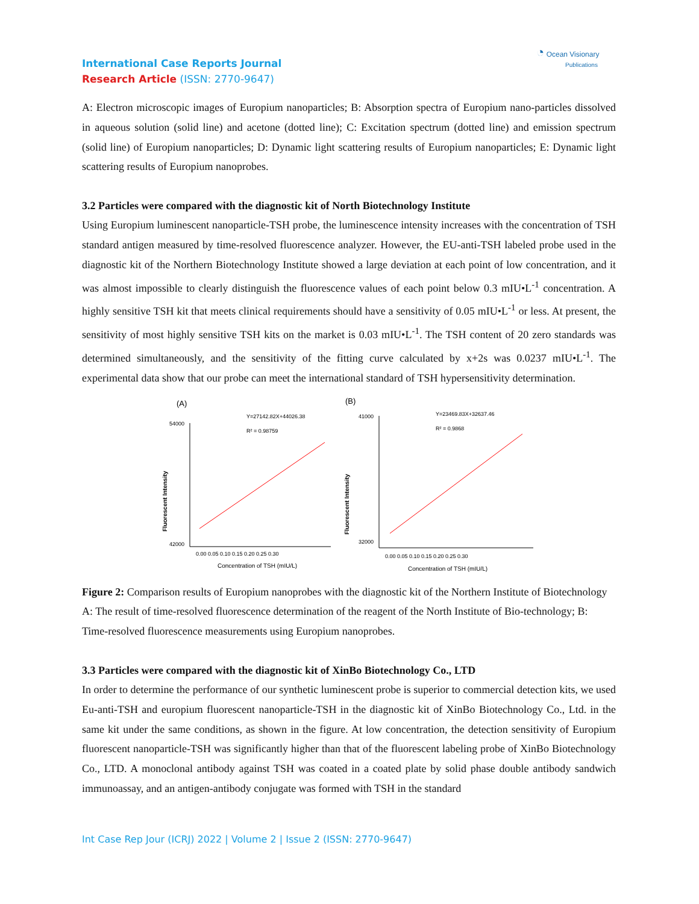◔ Ocean Visionary
Publications
International Case Reports Journal
Research Article (ISSN: 2770-9647)
A: Electron microscopic images of Europium nanoparticles; B: Absorption spectra of Europium nano-particles dissolved in aqueous solution (solid line) and acetone (dotted line); C: Excitation spectrum (dotted line) and emission spectrum (solid line) of Europium nanoparticles; D: Dynamic light scattering results of Europium nanoparticles; E: Dynamic light scattering results of Europium nanoprobes.
3.2 Particles were compared with the diagnostic kit of North Biotechnology Institute
Using Europium luminescent nanoparticle-TSH probe, the luminescence intensity increases with the concentration of TSH standard antigen measured by time-resolved fluorescence analyzer. However, the EU-anti-TSH labeled probe used in the diagnostic kit of the Northern Biotechnology Institute showed a large deviation at each point of low concentration, and it was almost impossible to clearly distinguish the fluorescence values of each point below 0.3 mIU•L<sup>-1</sup> concentration. A highly sensitive TSH kit that meets clinical requirements should have a sensitivity of 0.05 mIU•L<sup>-1</sup> or less. At present, the sensitivity of most highly sensitive TSH kits on the market is 0.03 mIU•L<sup>-1</sup>. The TSH content of 20 zero standards was determined simultaneously, and the sensitivity of the fitting curve calculated by x+2s was 0.0237 mIU•L<sup>-1</sup>. The experimental data show that our probe can meet the international standard of TSH hypersensitivity determination.
(A)
Y=27142.82X+44026.38
R² = 0.98759
42000
54000
Fluorescent Intensity
0.00 0.05 0.10 0.15 0.20 0.25 0.30
Concentration of TSH (mIU/L)
(B)
Y=23469.83X+32637.46
R² = 0.9868
41000
32000
Fluorescent Intensity
0.00 0.05 0.10 0.15 0.20 0.25 0.30
Concentration of TSH (mIU/L)
Figure 2: Comparison results of Europium nanoprobes with the diagnostic kit of the Northern Institute of Biotechnology
A: The result of time-resolved fluorescence determination of the reagent of the North Institute of Bio-technology; B: Time-resolved fluorescence measurements using Europium nanoprobes.
3.3 Particles were compared with the diagnostic kit of XinBo Biotechnology Co., LTD
In order to determine the performance of our synthetic luminescent probe is superior to commercial detection kits, we used Eu-anti-TSH and europium fluorescent nanoparticle-TSH in the diagnostic kit of XinBo Biotechnology Co., Ltd. in the same kit under the same conditions, as shown in the figure. At low concentration, the detection sensitivity of Europium fluorescent nanoparticle-TSH was significantly higher than that of the fluorescent labeling probe of XinBo Biotechnology Co., LTD. A monoclonal antibody against TSH was coated in a coated plate by solid phase double antibody sandwich immunoassay, and an antigen-antibody conjugate was formed with TSH in the standard
Int Case Rep Jour (ICRJ) 2022 | Volume 2 | Issue 2 (ISSN: 2770-9647)